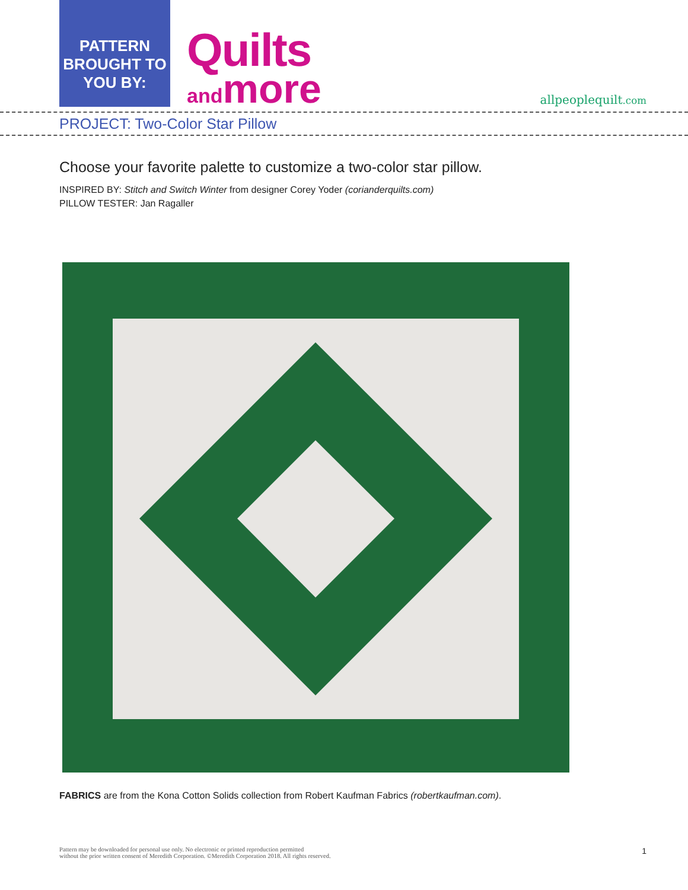PATTERN BROUGHT TO YOU BY:
Quilts
and more
allpeoplequilt.com
PROJECT: Two-Color Star Pillow
Choose your favorite palette to customize a two-color star pillow.
INSPIRED BY: Stitch and Switch Winter from designer Corey Yoder (corianderquilts.com)
PILLOW TESTER: Jan Ragaller
FABRICS are from the Kona Cotton Solids collection from Robert Kaufman Fabrics (robertkaufman.com).
Pattern may be downloaded for personal use only. No electronic or printed reproduction permitted
without the prior written consent of Meredith Corporation. ©Meredith Corporation 2018. All rights reserved.
1